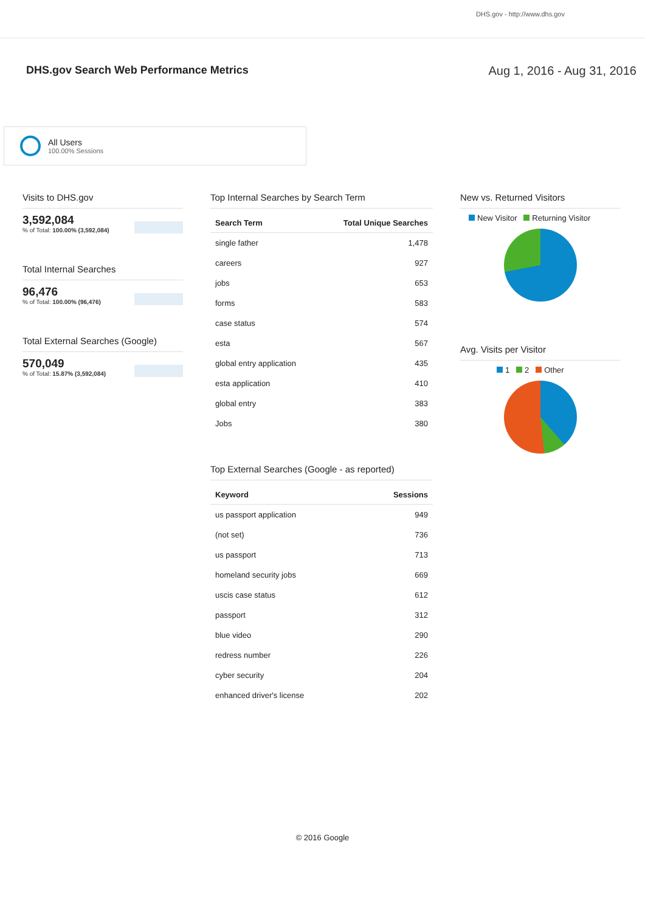DHS.gov - http://www.dhs.gov
DHS.gov Search Web Performance Metrics
Aug 1, 2016 - Aug 31, 2016
All Users
100.00% Sessions
Visits to DHS.gov
3,592,084
% of Total: 100.00% (3,592,084)
Total Internal Searches
96,476
% of Total: 100.00% (96,476)
Total External Searches (Google)
570,049
% of Total: 15.87% (3,592,084)
Top Internal Searches by Search Term
| Search Term | Total Unique Searches |
| --- | --- |
| single father | 1,478 |
| careers | 927 |
| jobs | 653 |
| forms | 583 |
| case status | 574 |
| esta | 567 |
| global entry application | 435 |
| esta application | 410 |
| global entry | 383 |
| Jobs | 380 |
Top External Searches (Google - as reported)
| Keyword | Sessions |
| --- | --- |
| us passport application | 949 |
| (not set) | 736 |
| us passport | 713 |
| homeland security jobs | 669 |
| uscis case status | 612 |
| passport | 312 |
| blue video | 290 |
| redress number | 226 |
| cyber security | 204 |
| enhanced driver's license | 202 |
New vs. Returned Visitors
New Visitor Returning Visitor
Avg. Visits per Visitor
1 2 Other
© 2016 Google